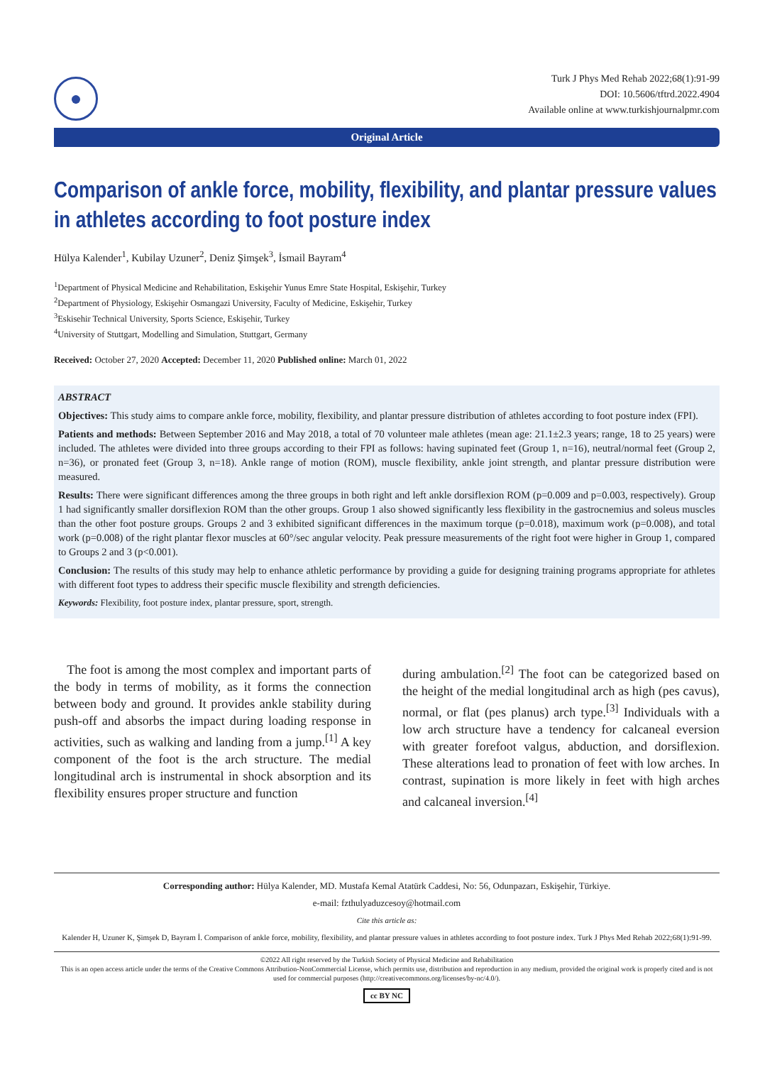●
Turk J Phys Med Rehab 2022;68(1):91-99
DOI: 10.5606/tftrd.2022.4904
Available online at www.turkishjournalpmr.com
Original Article
Comparison of ankle force, mobility, flexibility, and plantar pressure values in athletes according to foot posture index
Hülya Kalender<sup>1</sup>, Kubilay Uzuner<sup>2</sup>, Deniz Şimşek<sup>3</sup>, İsmail Bayram<sup>4</sup>
<sup>1</sup> Department of Physical Medicine and Rehabilitation, Eskişehir Yunus Emre State Hospital, Eskişehir, Turkey
<sup>2</sup> Department of Physiology, Eskişehir Osmangazi University, Faculty of Medicine, Eskişehir, Turkey
<sup>3</sup> Eskisehir Technical University, Sports Science, Eskişehir, Turkey
<sup>4</sup> University of Stuttgart, Modelling and Simulation, Stuttgart, Germany
Received: October 27, 2020 Accepted: December 11, 2020 Published online: March 01, 2022
ABSTRACT
Objectives: This study aims to compare ankle force, mobility, flexibility, and plantar pressure distribution of athletes according to foot posture index (FPI).
Patients and methods: Between September 2016 and May 2018, a total of 70 volunteer male athletes (mean age: 21.1±2.3 years; range, 18 to 25 years) were included. The athletes were divided into three groups according to their FPI as follows: having supinated feet (Group 1, n=16), neutral/normal feet (Group 2, n=36), or pronated feet (Group 3, n=18). Ankle range of motion (ROM), muscle flexibility, ankle joint strength, and plantar pressure distribution were measured.
Results: There were significant differences among the three groups in both right and left ankle dorsiflexion ROM (p=0.009 and p=0.003, respectively). Group 1 had significantly smaller dorsiflexion ROM than the other groups. Group 1 also showed significantly less flexibility in the gastrocnemius and soleus muscles than the other foot posture groups. Groups 2 and 3 exhibited significant differences in the maximum torque (p=0.018), maximum work (p=0.008), and total work (p=0.008) of the right plantar flexor muscles at 60°/sec angular velocity. Peak pressure measurements of the right foot were higher in Group 1, compared to Groups 2 and 3 (p<0.001).
Conclusion: The results of this study may help to enhance athletic performance by providing a guide for designing training programs appropriate for athletes with different foot types to address their specific muscle flexibility and strength deficiencies.
Keywords: Flexibility, foot posture index, plantar pressure, sport, strength.
The foot is among the most complex and important parts of the body in terms of mobility, as it forms the connection between body and ground. It provides ankle stability during push-off and absorbs the impact during loading response in activities, such as walking and landing from a jump.<sup>[1]</sup> A key component of the foot is the arch structure. The medial longitudinal arch is instrumental in shock absorption and its flexibility ensures proper structure and function
during ambulation.<sup>[2]</sup> The foot can be categorized based on the height of the medial longitudinal arch as high (pes cavus), normal, or flat (pes planus) arch type.<sup>[3]</sup> Individuals with a low arch structure have a tendency for calcaneal eversion with greater forefoot valgus, abduction, and dorsiflexion. These alterations lead to pronation of feet with low arches. In contrast, supination is more likely in feet with high arches and calcaneal inversion.<sup>[4]</sup>
Corresponding author: Hülya Kalender, MD. Mustafa Kemal Atatürk Caddesi, No: 56, Odunpazarı, Eskişehir, Türkiye.
e-mail: fzthulyaduzcesoy@hotmail.com
Cite this article as:
Kalender H, Uzuner K, Şimşek D, Bayram İ. Comparison of ankle force, mobility, flexibility, and plantar pressure values in athletes according to foot posture index. Turk J Phys Med Rehab 2022;68(1):91-99.
©2022 All right reserved by the Turkish Society of Physical Medicine and Rehabilitation
This is an open access article under the terms of the Creative Commons Attribution-NonCommercial License, which permits use, distribution and reproduction in any medium, provided the original work is properly cited and is not used for commercial purposes (http://creativecommons.org/licenses/by-nc/4.0/).
cc BY NC